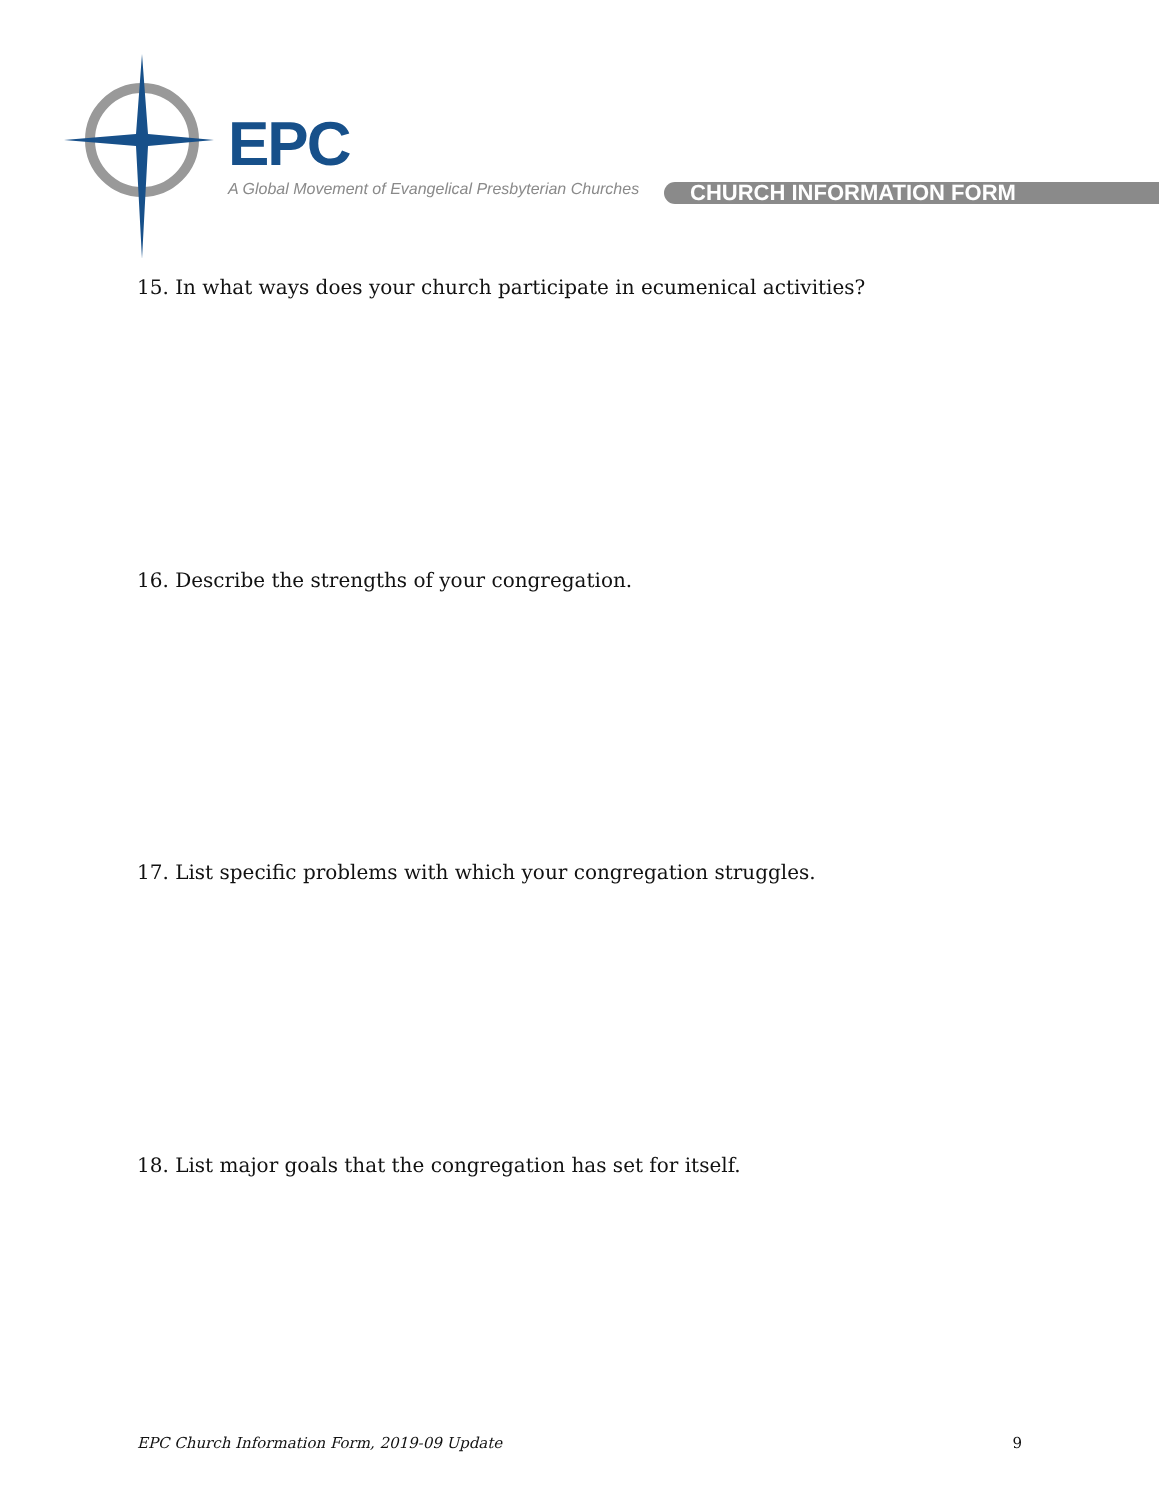EPC
A Global Movement of Evangelical Presbyterian Churches
CHURCH INFORMATION FORM
15. In what ways does your church participate in ecumenical activities?
16. Describe the strengths of your congregation.
17. List specific problems with which your congregation struggles.
18. List major goals that the congregation has set for itself.
EPC Church Information Form, 2019-09 Update 9